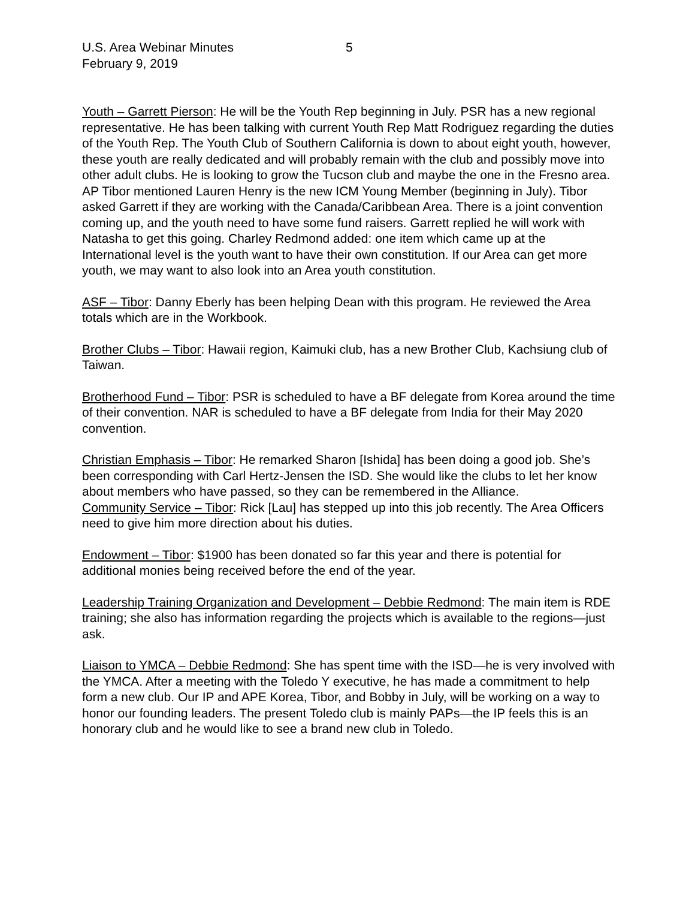U.S. Area Webinar Minutes 5
February 9, 2019
Youth – Garrett Pierson: He will be the Youth Rep beginning in July. PSR has a new regional representative. He has been talking with current Youth Rep Matt Rodriguez regarding the duties of the Youth Rep. The Youth Club of Southern California is down to about eight youth, however, these youth are really dedicated and will probably remain with the club and possibly move into other adult clubs. He is looking to grow the Tucson club and maybe the one in the Fresno area. AP Tibor mentioned Lauren Henry is the new ICM Young Member (beginning in July). Tibor asked Garrett if they are working with the Canada/Caribbean Area. There is a joint convention coming up, and the youth need to have some fund raisers. Garrett replied he will work with Natasha to get this going. Charley Redmond added: one item which came up at the International level is the youth want to have their own constitution. If our Area can get more youth, we may want to also look into an Area youth constitution.
ASF – Tibor: Danny Eberly has been helping Dean with this program. He reviewed the Area totals which are in the Workbook.
Brother Clubs – Tibor: Hawaii region, Kaimuki club, has a new Brother Club, Kachsiung club of Taiwan.
Brotherhood Fund – Tibor: PSR is scheduled to have a BF delegate from Korea around the time of their convention. NAR is scheduled to have a BF delegate from India for their May 2020 convention.
Christian Emphasis – Tibor: He remarked Sharon [Ishida] has been doing a good job. She’s been corresponding with Carl Hertz-Jensen the ISD. She would like the clubs to let her know about members who have passed, so they can be remembered in the Alliance.
Community Service – Tibor: Rick [Lau] has stepped up into this job recently. The Area Officers need to give him more direction about his duties.
Endowment – Tibor: $1900 has been donated so far this year and there is potential for additional monies being received before the end of the year.
Leadership Training Organization and Development – Debbie Redmond: The main item is RDE training; she also has information regarding the projects which is available to the regions—just ask.
Liaison to YMCA – Debbie Redmond: She has spent time with the ISD—he is very involved with the YMCA. After a meeting with the Toledo Y executive, he has made a commitment to help form a new club. Our IP and APE Korea, Tibor, and Bobby in July, will be working on a way to honor our founding leaders. The present Toledo club is mainly PAPs—the IP feels this is an honorary club and he would like to see a brand new club in Toledo.